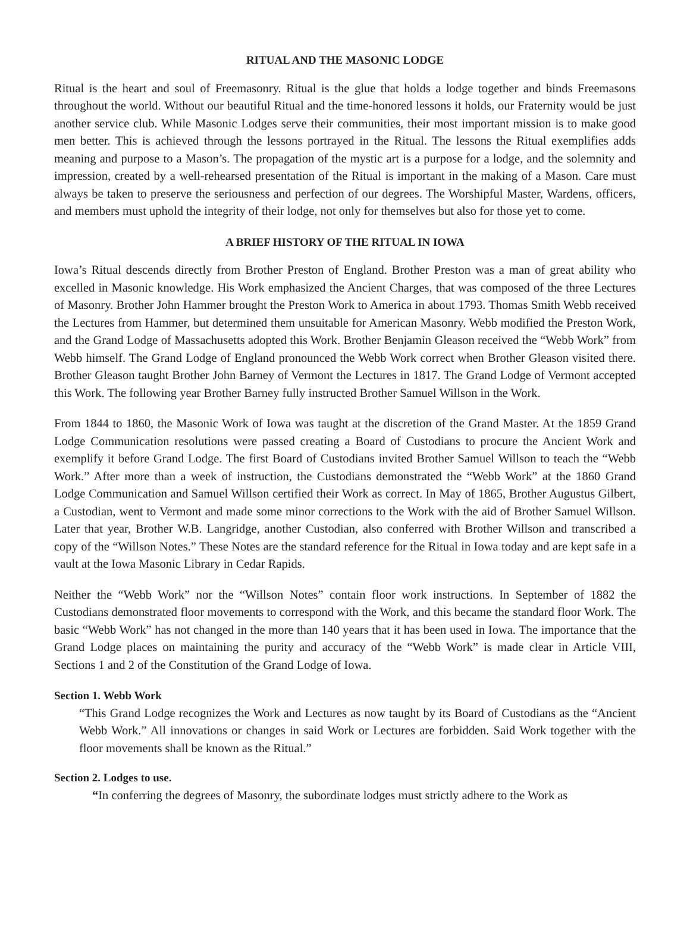RITUAL AND THE MASONIC LODGE
Ritual is the heart and soul of Freemasonry. Ritual is the glue that holds a lodge together and binds Freemasons throughout the world. Without our beautiful Ritual and the time-honored lessons it holds, our Fraternity would be just another service club. While Masonic Lodges serve their communities, their most important mission is to make good men better. This is achieved through the lessons portrayed in the Ritual. The lessons the Ritual exemplifies adds meaning and purpose to a Mason’s. The propagation of the mystic art is a purpose for a lodge, and the solemnity and impression, created by a well-rehearsed presentation of the Ritual is important in the making of a Mason. Care must always be taken to preserve the seriousness and perfection of our degrees. The Worshipful Master, Wardens, officers, and members must uphold the integrity of their lodge, not only for themselves but also for those yet to come.
A BRIEF HISTORY OF THE RITUAL IN IOWA
Iowa’s Ritual descends directly from Brother Preston of England. Brother Preston was a man of great ability who excelled in Masonic knowledge. His Work emphasized the Ancient Charges, that was composed of the three Lectures of Masonry. Brother John Hammer brought the Preston Work to America in about 1793. Thomas Smith Webb received the Lectures from Hammer, but determined them unsuitable for American Masonry. Webb modified the Preston Work, and the Grand Lodge of Massachusetts adopted this Work. Brother Benjamin Gleason received the “Webb Work” from Webb himself. The Grand Lodge of England pronounced the Webb Work correct when Brother Gleason visited there. Brother Gleason taught Brother John Barney of Vermont the Lectures in 1817. The Grand Lodge of Vermont accepted this Work. The following year Brother Barney fully instructed Brother Samuel Willson in the Work.
From 1844 to 1860, the Masonic Work of Iowa was taught at the discretion of the Grand Master. At the 1859 Grand Lodge Communication resolutions were passed creating a Board of Custodians to procure the Ancient Work and exemplify it before Grand Lodge. The first Board of Custodians invited Brother Samuel Willson to teach the “Webb Work.” After more than a week of instruction, the Custodians demonstrated the “Webb Work” at the 1860 Grand Lodge Communication and Samuel Willson certified their Work as correct. In May of 1865, Brother Augustus Gilbert, a Custodian, went to Vermont and made some minor corrections to the Work with the aid of Brother Samuel Willson. Later that year, Brother W.B. Langridge, another Custodian, also conferred with Brother Willson and transcribed a copy of the “Willson Notes.” These Notes are the standard reference for the Ritual in Iowa today and are kept safe in a vault at the Iowa Masonic Library in Cedar Rapids.
Neither the “Webb Work” nor the “Willson Notes” contain floor work instructions. In September of 1882 the Custodians demonstrated floor movements to correspond with the Work, and this became the standard floor Work. The basic “Webb Work” has not changed in the more than 140 years that it has been used in Iowa. The importance that the Grand Lodge places on maintaining the purity and accuracy of the “Webb Work” is made clear in Article VIII, Sections 1 and 2 of the Constitution of the Grand Lodge of Iowa.
Section 1. Webb Work
“This Grand Lodge recognizes the Work and Lectures as now taught by its Board of Custodians as the “Ancient Webb Work.” All innovations or changes in said Work or Lectures are forbidden. Said Work together with the floor movements shall be known as the Ritual.”
Section 2. Lodges to use.
“In conferring the degrees of Masonry, the subordinate lodges must strictly adhere to the Work as